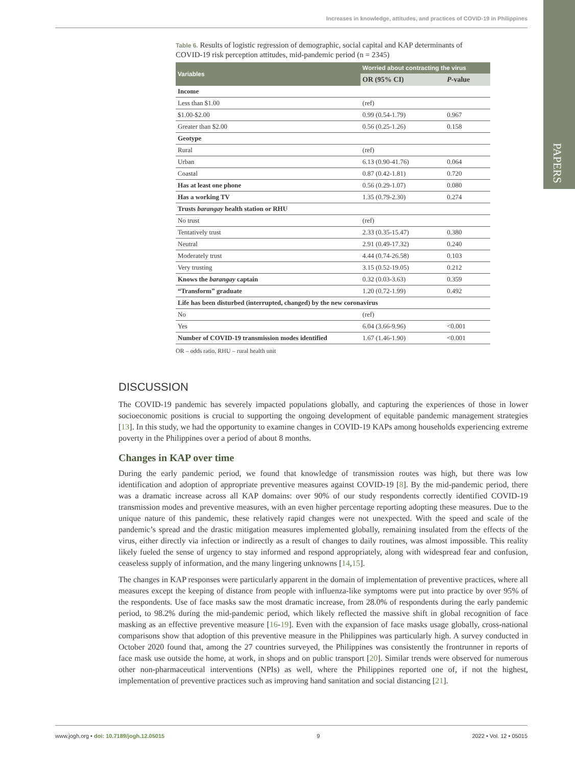PAPERS
Increases in knowledge, attitudes, and practices of COVID-19 in Philippines
Table 6. Results of logistic regression of demographic, social capital and KAP determinants of COVID-19 risk perception attitudes, mid-pandemic period (n = 2345)
| Variables | Worried about contracting the virus | |
| --- | --- | --- |
| | OR (95% CI) | P -value |
| Income | | |
| Less than $1.00 | (ref) | |
| $1.00-$2.00 | 0.99 (0.54-1.79) | 0.967 |
| Greater than $2.00 | 0.56 (0.25-1.26) | 0.158 |
| Geotype | | |
| Rural | (ref) | |
| Urban | 6.13 (0.90-41.76) | 0.064 |
| Coastal | 0.87 (0.42-1.81) | 0.720 |
| Has at least one phone | 0.56 (0.29-1.07) | 0.080 |
| Has a working TV | 1.35 (0.79-2.30) | 0.274 |
| Trusts barangay health station or RHU | | |
| No trust | (ref) | |
| Tentatively trust | 2.33 (0.35-15.47) | 0.380 |
| Neutral | 2.91 (0.49-17.32) | 0.240 |
| Moderately trust | 4.44 (0.74-26.58) | 0.103 |
| Very trusting | 3.15 (0.52-19.05) | 0.212 |
| Knows the barangay captain | 0.32 (0.03-3.63) | 0.359 |
| “Transform” graduate | 1.20 (0.72-1.99) | 0.492 |
| Life has been disturbed (interrupted, changed) by the new coronavirus | | |
| No | (ref) | |
| Yes | 6.04 (3.66-9.96) | <0.001 |
| Number of COVID-19 transmission modes identified | 1.67 (1.46-1.90) | <0.001 |
OR – odds ratio, RHU – rural health unit
DISCUSSION
The COVID-19 pandemic has severely impacted populations globally, and capturing the experiences of those in lower socioeconomic positions is crucial to supporting the ongoing development of equitable pandemic management strategies [13]. In this study, we had the opportunity to examine changes in COVID-19 KAPs among households experiencing extreme poverty in the Philippines over a period of about 8 months.
Changes in KAP over time
During the early pandemic period, we found that knowledge of transmission routes was high, but there was low identification and adoption of appropriate preventive measures against COVID-19 [8]. By the mid-pandemic period, there was a dramatic increase across all KAP domains: over 90% of our study respondents correctly identified COVID-19 transmission modes and preventive measures, with an even higher percentage reporting adopting these measures. Due to the unique nature of this pandemic, these relatively rapid changes were not unexpected. With the speed and scale of the pandemic’s spread and the drastic mitigation measures implemented globally, remaining insulated from the effects of the virus, either directly via infection or indirectly as a result of changes to daily routines, was almost impossible. This reality likely fueled the sense of urgency to stay informed and respond appropriately, along with widespread fear and confusion, ceaseless supply of information, and the many lingering unknowns [14,15].
The changes in KAP responses were particularly apparent in the domain of implementation of preventive practices, where all measures except the keeping of distance from people with influenza-like symptoms were put into practice by over 95% of the respondents. Use of face masks saw the most dramatic increase, from 28.0% of respondents during the early pandemic period, to 98.2% during the mid-pandemic period, which likely reflected the massive shift in global recognition of face masking as an effective preventive measure [16-19]. Even with the expansion of face masks usage globally, cross-national comparisons show that adoption of this preventive measure in the Philippines was particularly high. A survey conducted in October 2020 found that, among the 27 countries surveyed, the Philippines was consistently the frontrunner in reports of face mask use outside the home, at work, in shops and on public transport [20]. Similar trends were observed for numerous other non-pharmaceutical interventions (NPIs) as well, where the Philippines reported one of, if not the highest, implementation of preventive practices such as improving hand sanitation and social distancing [21].
www.jogh.org • doi: 10.7189/jogh.12.05015 9 2022 • Vol. 12 • 05015